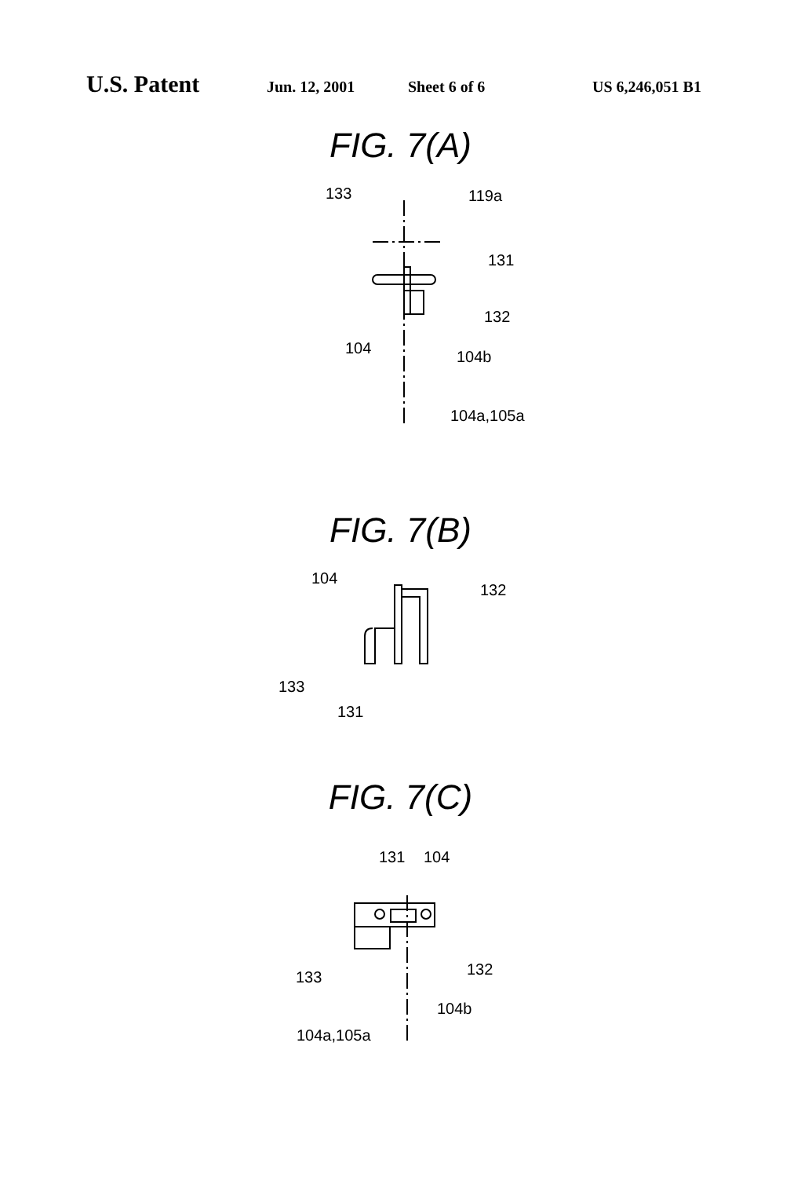U.S. Patent Jun. 12, 2001 Sheet 6 of 6 US 6,246,051 B1
FIG. 7(A)
133 119a
131
132
104 104b
104a,105a
FIG. 7(B)
104
132
133
131
FIG. 7(C)
131 104
133 132
104b
104a,105a